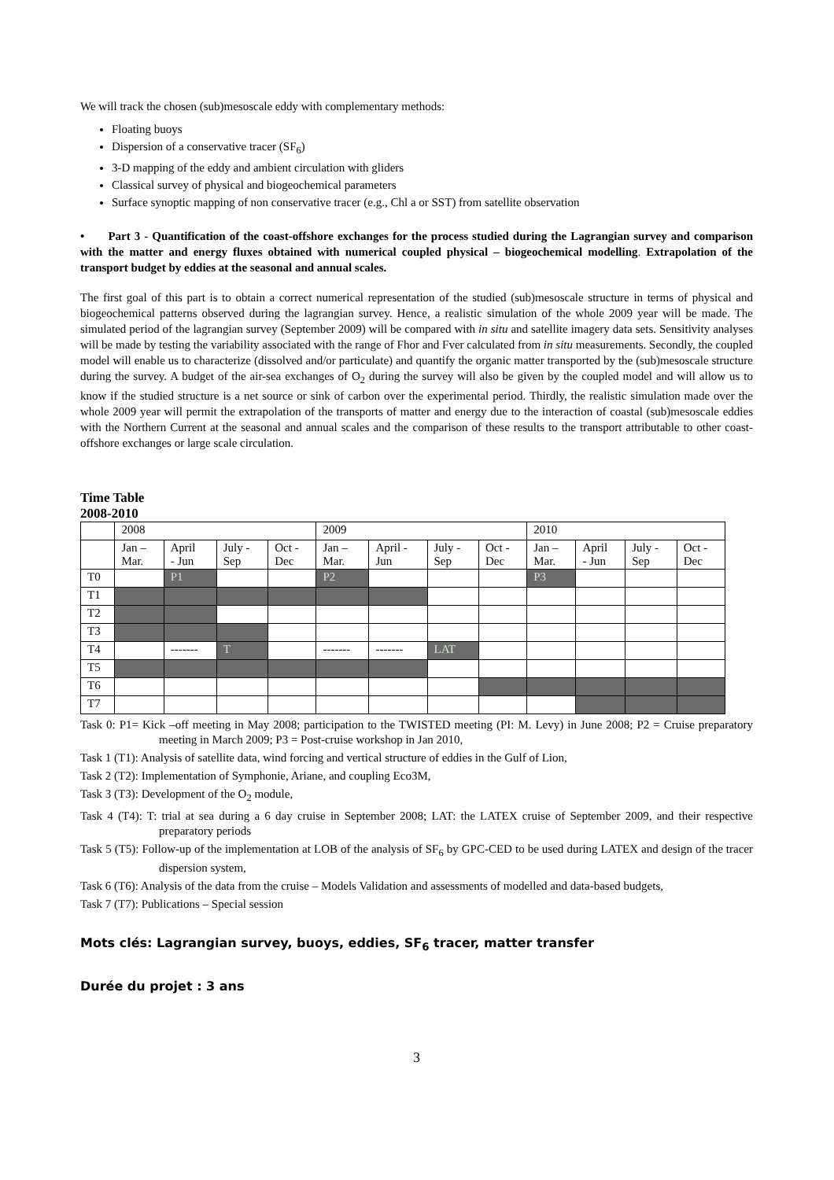We will track the chosen (sub)mesoscale eddy with complementary methods:
Floating buoys
Dispersion of a conservative tracer (SF<sub>6</sub>)
3-D mapping of the eddy and ambient circulation with gliders
Classical survey of physical and biogeochemical parameters
Surface synoptic mapping of non conservative tracer (e.g., Chl a or SST) from satellite observation
• Part 3 - Quantification of the coast-offshore exchanges for the process studied during the Lagrangian survey and comparison with the matter and energy fluxes obtained with numerical coupled physical – biogeochemical modelling. Extrapolation of the transport budget by eddies at the seasonal and annual scales.
The first goal of this part is to obtain a correct numerical representation of the studied (sub)mesoscale structure in terms of physical and biogeochemical patterns observed during the lagrangian survey. Hence, a realistic simulation of the whole 2009 year will be made. The simulated period of the lagrangian survey (September 2009) will be compared with in situ and satellite imagery data sets. Sensitivity analyses will be made by testing the variability associated with the range of Fhor and Fver calculated from in situ measurements. Secondly, the coupled model will enable us to characterize (dissolved and/or particulate) and quantify the organic matter transported by the (sub)mesoscale structure during the survey. A budget of the air-sea exchanges of O<sub>2</sub> during the survey will also be given by the coupled model and will allow us to know if the studied structure is a net source or sink of carbon over the experimental period. Thirdly, the realistic simulation made over the whole 2009 year will permit the extrapolation of the transports of matter and energy due to the interaction of coastal (sub)mesoscale eddies with the Northern Current at the seasonal and annual scales and the comparison of these results to the transport attributable to other coast-offshore exchanges or large scale circulation.
Time Table
2008-2010
| | 2008 | | | | 2009 | | | | 2010 | | | |
| | Jan – Mar. | April - Jun | July - Sep | Oct - Dec | Jan – Mar. | April - Jun | July - Sep | Oct - Dec | Jan – Mar. | April - Jun | July - Sep | Oct - Dec |
| T0 | | P1 | | | P2 | | | | P3 | | | |
| T1 | | | | | | | | | | | | |
| T2 | | | | | | | | | | | | |
| T3 | | | | | | | | | | | | |
| T4 | | ------- | T | | ------- | ------- | LAT | | | | | |
| T5 | | | | | | | | | | | | |
| T6 | | | | | | | | | | | | |
| T7 | | | | | | | | | | | | |
Task 0: P1= Kick –off meeting in May 2008; participation to the TWISTED meeting (PI: M. Levy) in June 2008; P2 = Cruise preparatory meeting in March 2009; P3 = Post-cruise workshop in Jan 2010,
Task 1 (T1): Analysis of satellite data, wind forcing and vertical structure of eddies in the Gulf of Lion,
Task 2 (T2): Implementation of Symphonie, Ariane, and coupling Eco3M,
Task 3 (T3): Development of the O<sub>2</sub> module,
Task 4 (T4): T: trial at sea during a 6 day cruise in September 2008; LAT: the LATEX cruise of September 2009, and their respective preparatory periods
Task 5 (T5): Follow-up of the implementation at LOB of the analysis of SF<sub>6</sub> by GPC-CED to be used during LATEX and design of the tracer dispersion system,
Task 6 (T6): Analysis of the data from the cruise – Models Validation and assessments of modelled and data-based budgets,
Task 7 (T7): Publications – Special session
Mots clés: Lagrangian survey, buoys, eddies, SF<sub>6</sub> tracer, matter transfer
Durée du projet : 3 ans
3